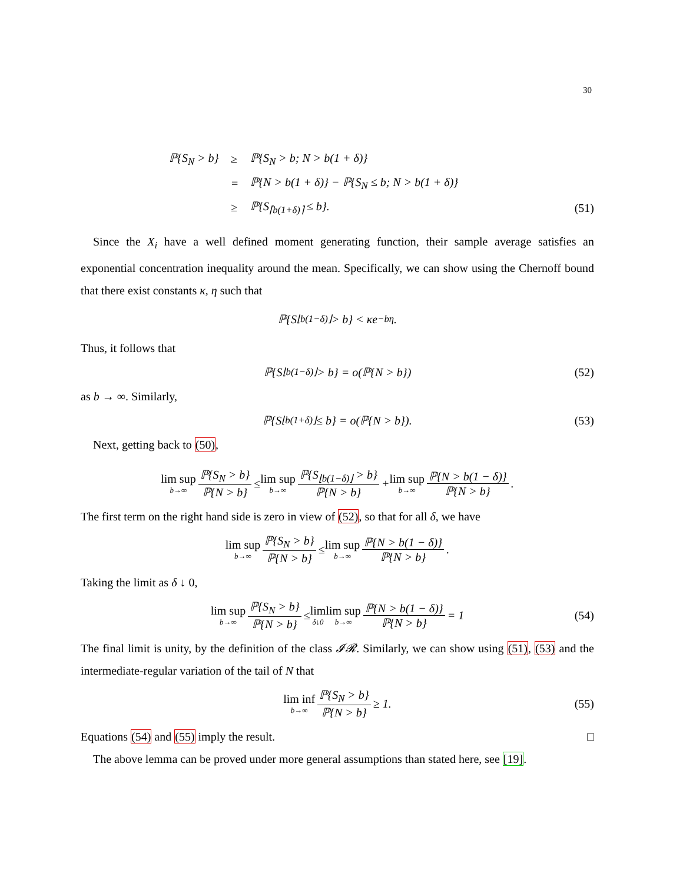30
| ℙ{S<sub>N</sub> > b} | ≥ | ℙ{S<sub>N</sub> > b; N > b(1 + δ)} |
| | = | ℙ{N > b(1 + δ)} − ℙ{S<sub>N</sub> ≤ b; N > b(1 + δ)} |
| | ≥ | ℙ{S<sub>⌈b(1+δ)⌉</sub> ≤ b}. |
(51)
Since the X<sub>i</sub> have a well defined moment generating function, their sample average satisfies an exponential concentration inequality around the mean. Specifically, we can show using the Chernoff bound that there exist constants κ, η such that
ℙ{S<sub>⌊b(1−δ)⌋</sub> > b} < κe<sup>−bη</sup>.
Thus, it follows that
ℙ{S<sub>⌊b(1−δ)⌋</sub> > b} = o(ℙ{N > b}) (52)
as b → ∞. Similarly,
ℙ{S<sub>⌊b(1+δ)⌋</sub> ≤ b} = o(ℙ{N > b}). (53)
Next, getting back to (50),
lim sup b→∞ ℙ{S<sub>N</sub> > b} ℙ{N > b} ≤ lim sup b→∞ ℙ{S<sub>⌊b(1−δ)⌋</sub> > b} ℙ{N > b} + lim sup b→∞ ℙ{N > b(1 − δ)} ℙ{N > b}.
The first term on the right hand side is zero in view of (52), so that for all δ, we have
lim sup b→∞ ℙ{S<sub>N</sub> > b} ℙ{N > b} ≤ lim sup b→∞ ℙ{N > b(1 − δ)} ℙ{N > b}.
Taking the limit as δ ↓ 0,
lim sup b→∞ ℙ{S<sub>N</sub> > b} ℙ{N > b} ≤ lim δ↓0 lim sup b→∞ ℙ{N > b(1 − δ)} ℙ{N > b} = 1 (54)
The final limit is unity, by the definition of the class 𝓘𝓡. Similarly, we can show using (51), (53) and the intermediate-regular variation of the tail of N that
lim inf b→∞ ℙ{S<sub>N</sub> > b} ℙ{N > b} ≥ 1. (55)
Equations (54) and (55) imply the result. □
The above lemma can be proved under more general assumptions than stated here, see [19].